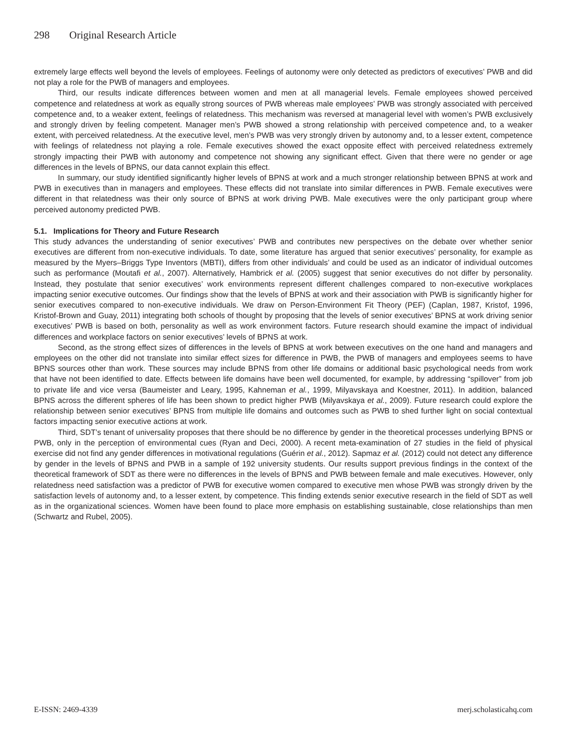298 Original Research Article
extremely large effects well beyond the levels of employees. Feelings of autonomy were only detected as predictors of executives’ PWB and did not play a role for the PWB of managers and employees.
Third, our results indicate differences between women and men at all managerial levels. Female employees showed perceived competence and relatedness at work as equally strong sources of PWB whereas male employees’ PWB was strongly associated with perceived competence and, to a weaker extent, feelings of relatedness. This mechanism was reversed at managerial level with women’s PWB exclusively and strongly driven by feeling competent. Manager men’s PWB showed a strong relationship with perceived competence and, to a weaker extent, with perceived relatedness. At the executive level, men’s PWB was very strongly driven by autonomy and, to a lesser extent, competence with feelings of relatedness not playing a role. Female executives showed the exact opposite effect with perceived relatedness extremely strongly impacting their PWB with autonomy and competence not showing any significant effect. Given that there were no gender or age differences in the levels of BPNS, our data cannot explain this effect.
In summary, our study identified significantly higher levels of BPNS at work and a much stronger relationship between BPNS at work and PWB in executives than in managers and employees. These effects did not translate into similar differences in PWB. Female executives were different in that relatedness was their only source of BPNS at work driving PWB. Male executives were the only participant group where perceived autonomy predicted PWB.
5.1. Implications for Theory and Future Research
This study advances the understanding of senior executives’ PWB and contributes new perspectives on the debate over whether senior executives are different from non-executive individuals. To date, some literature has argued that senior executives’ personality, for example as measured by the Myers–Briggs Type Inventors (MBTI), differs from other individuals’ and could be used as an indicator of individual outcomes such as performance (Moutafi et al., 2007). Alternatively, Hambrick et al. (2005) suggest that senior executives do not differ by personality. Instead, they postulate that senior executives’ work environments represent different challenges compared to non-executive workplaces impacting senior executive outcomes. Our findings show that the levels of BPNS at work and their association with PWB is significantly higher for senior executives compared to non-executive individuals. We draw on Person-Environment Fit Theory (PEF) (Caplan, 1987, Kristof, 1996, Kristof-Brown and Guay, 2011) integrating both schools of thought by proposing that the levels of senior executives’ BPNS at work driving senior executives’ PWB is based on both, personality as well as work environment factors. Future research should examine the impact of individual differences and workplace factors on senior executives’ levels of BPNS at work.
Second, as the strong effect sizes of differences in the levels of BPNS at work between executives on the one hand and managers and employees on the other did not translate into similar effect sizes for difference in PWB, the PWB of managers and employees seems to have BPNS sources other than work. These sources may include BPNS from other life domains or additional basic psychological needs from work that have not been identified to date. Effects between life domains have been well documented, for example, by addressing “spillover” from job to private life and vice versa (Baumeister and Leary, 1995, Kahneman et al., 1999, Milyavskaya and Koestner, 2011). In addition, balanced BPNS across the different spheres of life has been shown to predict higher PWB (Milyavskaya et al., 2009). Future research could explore the relationship between senior executives’ BPNS from multiple life domains and outcomes such as PWB to shed further light on social contextual factors impacting senior executive actions at work.
Third, SDT’s tenant of universality proposes that there should be no difference by gender in the theoretical processes underlying BPNS or PWB, only in the perception of environmental cues (Ryan and Deci, 2000). A recent meta-examination of 27 studies in the field of physical exercise did not find any gender differences in motivational regulations (Guérin et al., 2012). Sapmaz et al. (2012) could not detect any difference by gender in the levels of BPNS and PWB in a sample of 192 university students. Our results support previous findings in the context of the theoretical framework of SDT as there were no differences in the levels of BPNS and PWB between female and male executives. However, only relatedness need satisfaction was a predictor of PWB for executive women compared to executive men whose PWB was strongly driven by the satisfaction levels of autonomy and, to a lesser extent, by competence. This finding extends senior executive research in the field of SDT as well as in the organizational sciences. Women have been found to place more emphasis on establishing sustainable, close relationships than men (Schwartz and Rubel, 2005).
E-ISSN: 2469-4339 merj.scholasticahq.com